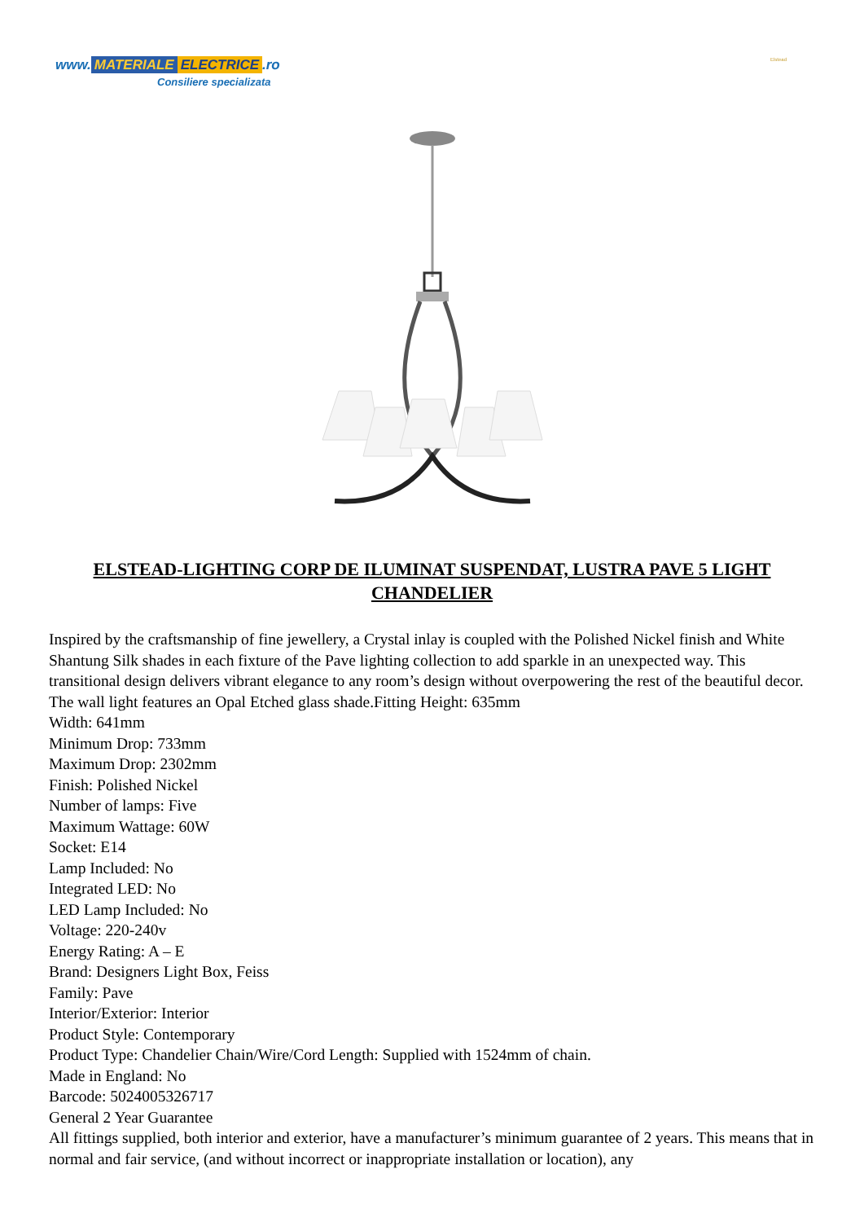www. MATERIALE ELECTRICE.ro
Consiliere specializata
Elstead
ELSTEAD-LIGHTING CORP DE ILUMINAT SUSPENDAT, LUSTRA PAVE 5 LIGHT CHANDELIER
Inspired by the craftsmanship of fine jewellery, a Crystal inlay is coupled with the Polished Nickel finish and White Shantung Silk shades in each fixture of the Pave lighting collection to add sparkle in an unexpected way. This transitional design delivers vibrant elegance to any room’s design without overpowering the rest of the beautiful decor. The wall light features an Opal Etched glass shade.Fitting Height: 635mm
Width: 641mm
Minimum Drop: 733mm
Maximum Drop: 2302mm
Finish: Polished Nickel
Number of lamps: Five
Maximum Wattage: 60W
Socket: E14
Lamp Included: No
Integrated LED: No
LED Lamp Included: No
Voltage: 220-240v
Energy Rating: A – E
Brand: Designers Light Box, Feiss
Family: Pave
Interior/Exterior: Interior
Product Style: Contemporary
Product Type: Chandelier Chain/Wire/Cord Length: Supplied with 1524mm of chain.
Made in England: No
Barcode: 5024005326717
General 2 Year Guarantee
All fittings supplied, both interior and exterior, have a manufacturer’s minimum guarantee of 2 years. This means that in normal and fair service, (and without incorrect or inappropriate installation or location), any